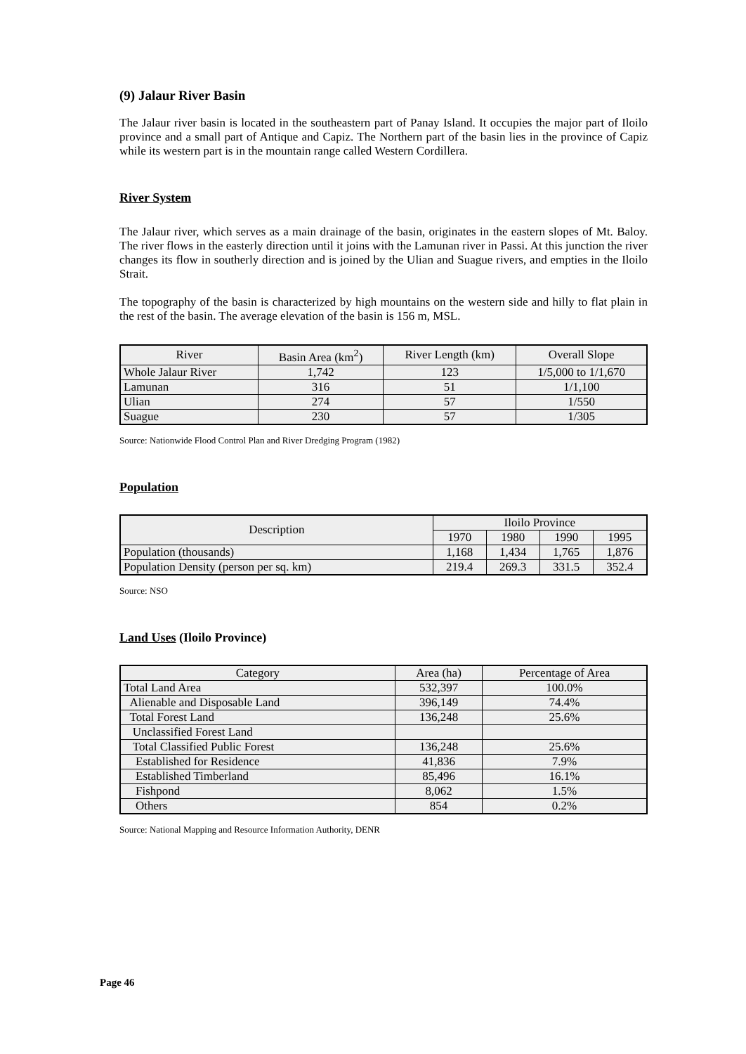(9) Jalaur River Basin
The Jalaur river basin is located in the southeastern part of Panay Island. It occupies the major part of Iloilo province and a small part of Antique and Capiz. The Northern part of the basin lies in the province of Capiz while its western part is in the mountain range called Western Cordillera.
River System
The Jalaur river, which serves as a main drainage of the basin, originates in the eastern slopes of Mt. Baloy. The river flows in the easterly direction until it joins with the Lamunan river in Passi. At this junction the river changes its flow in southerly direction and is joined by the Ulian and Suague rivers, and empties in the Iloilo Strait.
The topography of the basin is characterized by high mountains on the western side and hilly to flat plain in the rest of the basin. The average elevation of the basin is 156 m, MSL.
| River | Basin Area (km<sup>2</sup>) | River Length (km) | Overall Slope |
| --- | --- | --- | --- |
| Whole Jalaur River | 1,742 | 123 | 1/5,000 to 1/1,670 |
| Lamunan | 316 | 51 | 1/1,100 |
| Ulian | 274 | 57 | 1/550 |
| Suague | 230 | 57 | 1/305 |
Source: Nationwide Flood Control Plan and River Dredging Program (1982)
Population
| Description | Iloilo Province | | | |
| --- | --- | --- | --- | --- |
| | 1970 | 1980 | 1990 | 1995 |
| Population (thousands) | 1,168 | 1,434 | 1,765 | 1,876 |
| Population Density (person per sq. km) | 219.4 | 269.3 | 331.5 | 352.4 |
Source: NSO
Land Uses (Iloilo Province)
| Category | Area (ha) | Percentage of Area |
| --- | --- | --- |
| Total Land Area | 532,397 | 100.0% |
| Alienable and Disposable Land | 396,149 | 74.4% |
| Total Forest Land | 136,248 | 25.6% |
| Unclassified Forest Land | | |
| Total Classified Public Forest | 136,248 | 25.6% |
| Established for Residence | 41,836 | 7.9% |
| Established Timberland | 85,496 | 16.1% |
| Fishpond | 8,062 | 1.5% |
| Others | 854 | 0.2% |
Source: National Mapping and Resource Information Authority, DENR
Page 46